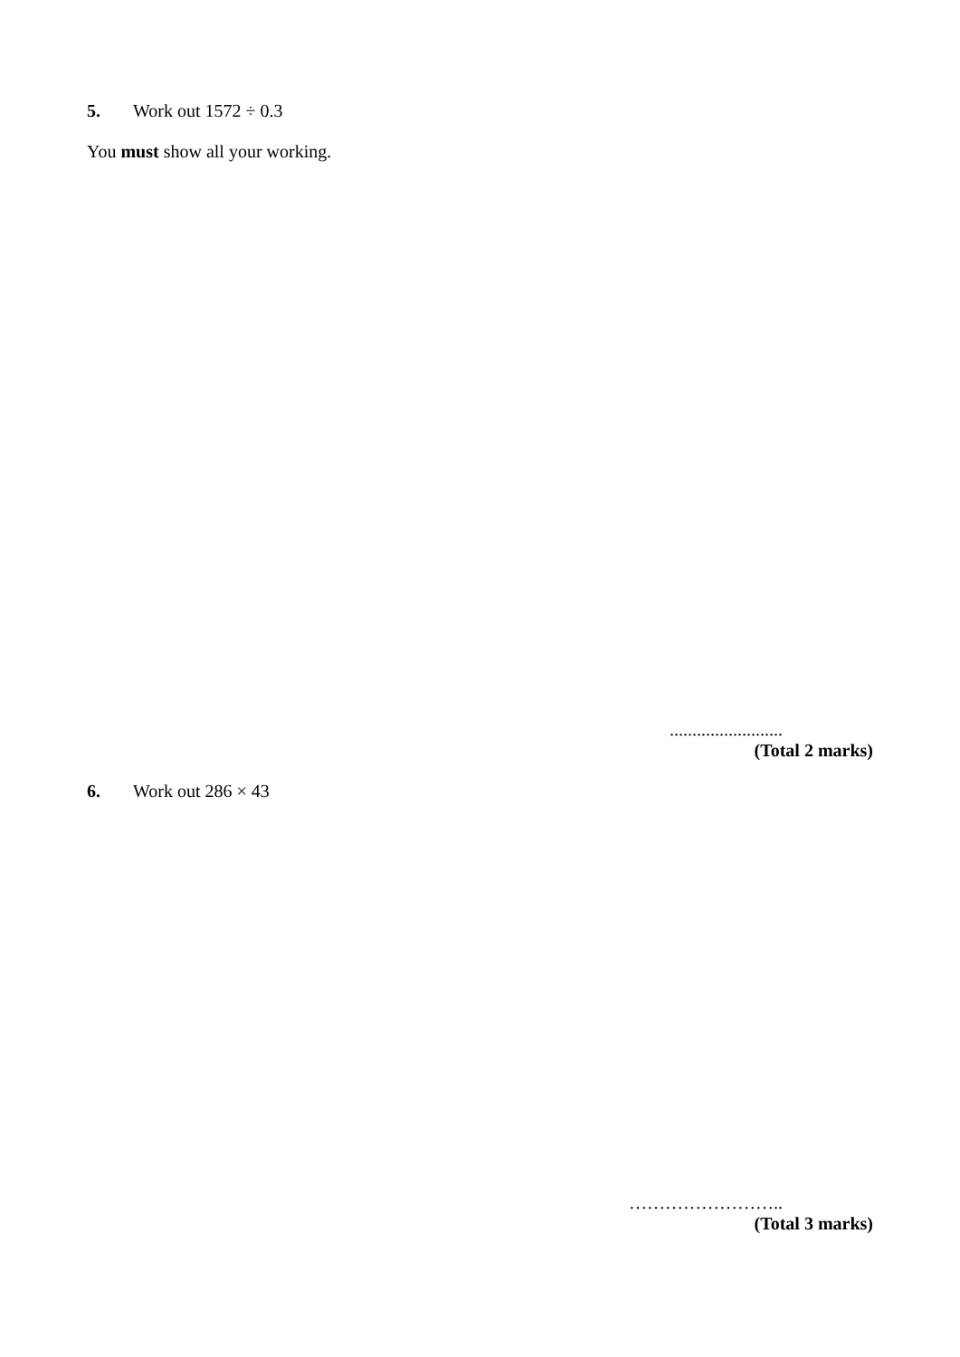5. Work out 1572 ÷ 0.3
You must show all your working.
.........................
(Total 2 marks)
6. Work out 286 × 43
……………………..
(Total 3 marks)